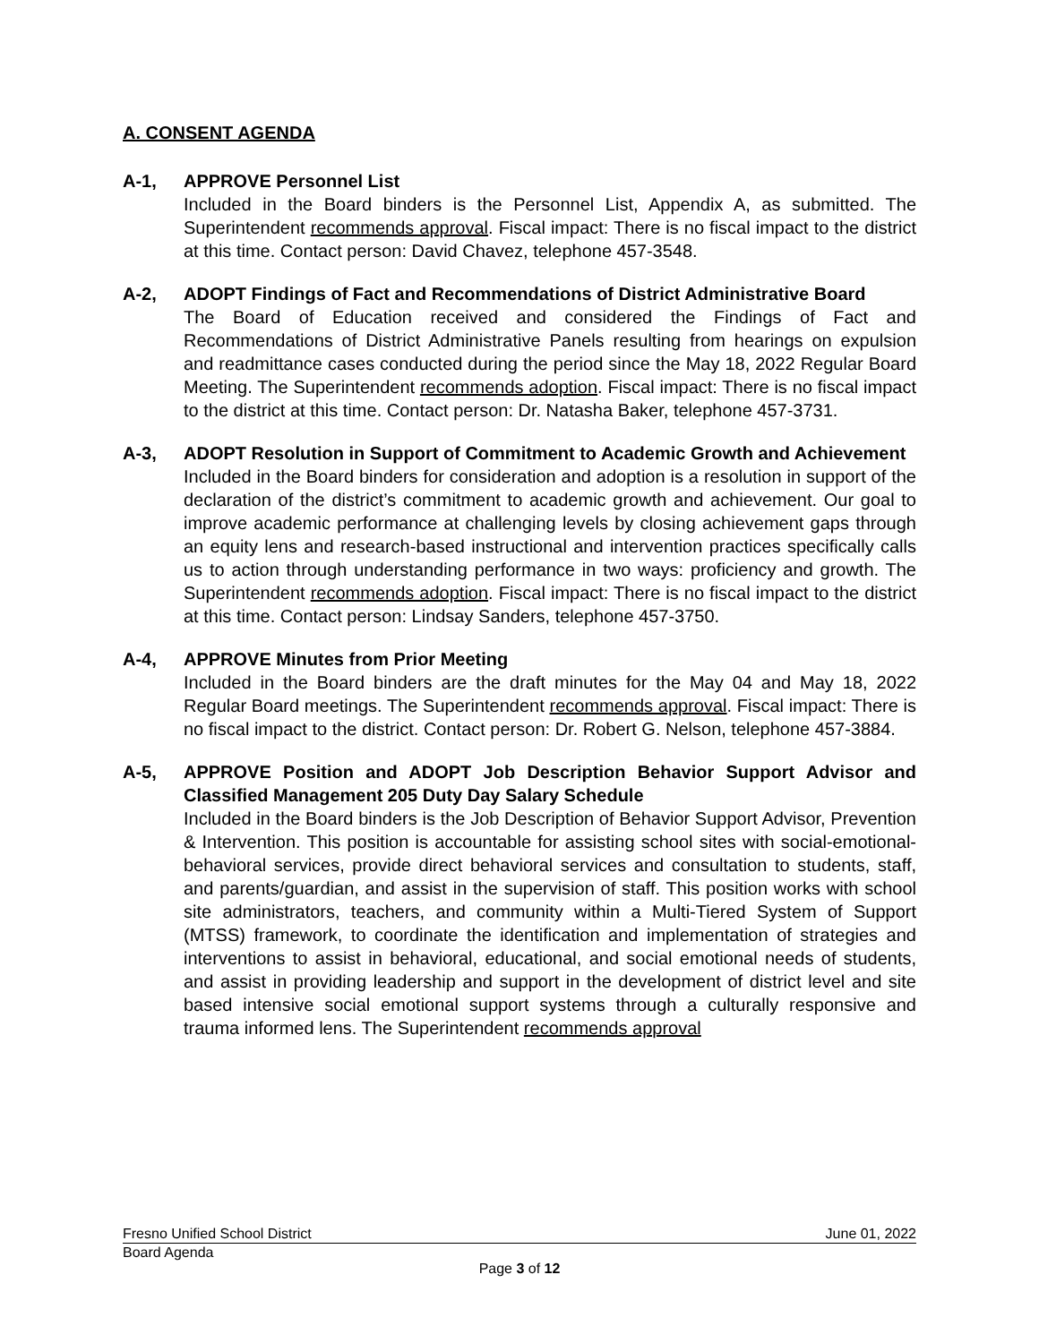A. CONSENT AGENDA
A-1, APPROVE Personnel List
Included in the Board binders is the Personnel List, Appendix A, as submitted. The Superintendent recommends approval. Fiscal impact: There is no fiscal impact to the district at this time. Contact person: David Chavez, telephone 457-3548.
A-2, ADOPT Findings of Fact and Recommendations of District Administrative Board
The Board of Education received and considered the Findings of Fact and Recommendations of District Administrative Panels resulting from hearings on expulsion and readmittance cases conducted during the period since the May 18, 2022 Regular Board Meeting. The Superintendent recommends adoption. Fiscal impact: There is no fiscal impact to the district at this time. Contact person: Dr. Natasha Baker, telephone 457-3731.
A-3, ADOPT Resolution in Support of Commitment to Academic Growth and Achievement
Included in the Board binders for consideration and adoption is a resolution in support of the declaration of the district’s commitment to academic growth and achievement. Our goal to improve academic performance at challenging levels by closing achievement gaps through an equity lens and research-based instructional and intervention practices specifically calls us to action through understanding performance in two ways: proficiency and growth. The Superintendent recommends adoption. Fiscal impact: There is no fiscal impact to the district at this time. Contact person: Lindsay Sanders, telephone 457-3750.
A-4, APPROVE Minutes from Prior Meeting
Included in the Board binders are the draft minutes for the May 04 and May 18, 2022 Regular Board meetings. The Superintendent recommends approval. Fiscal impact: There is no fiscal impact to the district. Contact person: Dr. Robert G. Nelson, telephone 457-3884.
A-5, APPROVE Position and ADOPT Job Description Behavior Support Advisor and Classified Management 205 Duty Day Salary Schedule
Included in the Board binders is the Job Description of Behavior Support Advisor, Prevention & Intervention. This position is accountable for assisting school sites with social-emotional-behavioral services, provide direct behavioral services and consultation to students, staff, and parents/guardian, and assist in the supervision of staff. This position works with school site administrators, teachers, and community within a Multi-Tiered System of Support (MTSS) framework, to coordinate the identification and implementation of strategies and interventions to assist in behavioral, educational, and social emotional needs of students, and assist in providing leadership and support in the development of district level and site based intensive social emotional support systems through a culturally responsive and trauma informed lens. The Superintendent recommends approval
Fresno Unified School District June 01, 2022
Board Agenda
Page 3 of 12